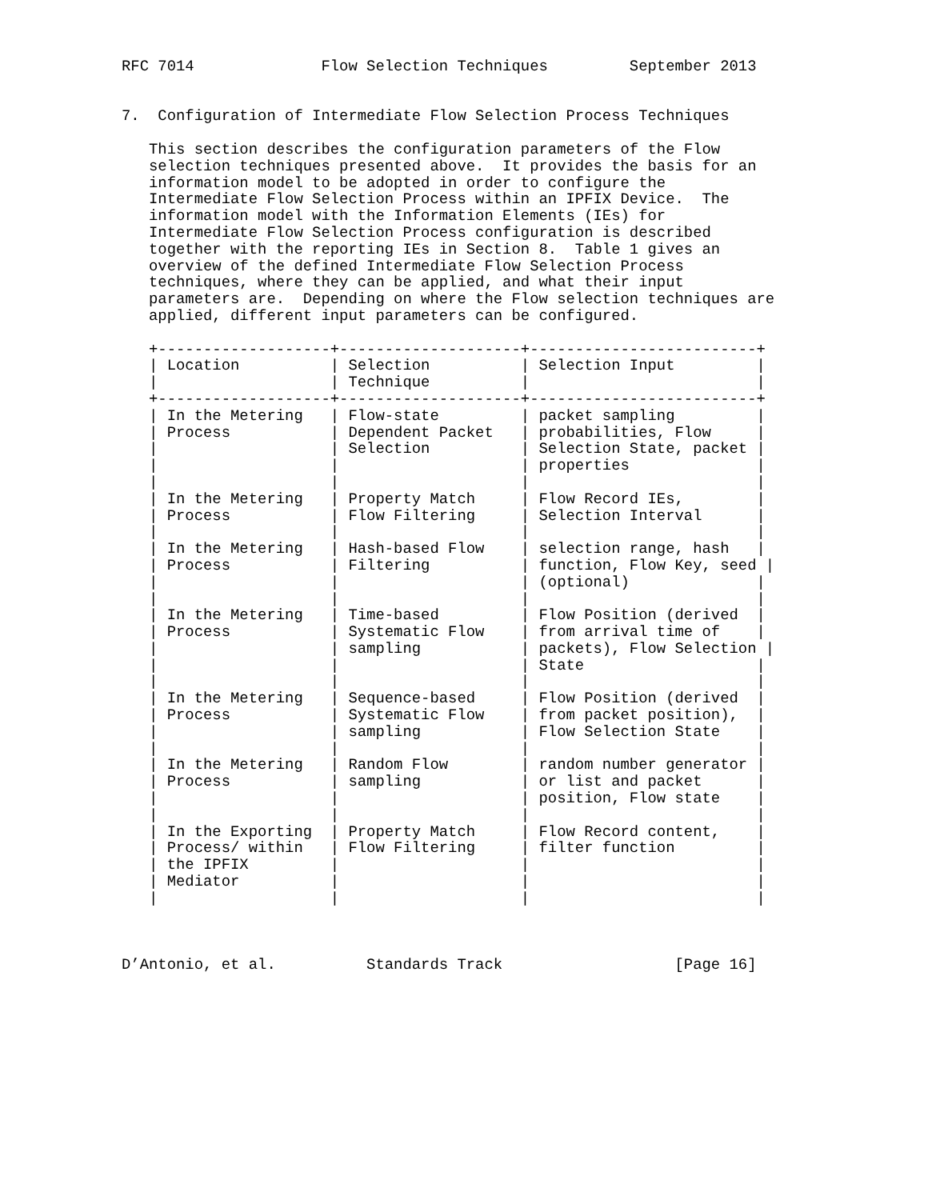RFC 7014              Flow Selection Techniques         September 2013


7.  Configuration of Intermediate Flow Selection Process Techniques

   This section describes the configuration parameters of the Flow
   selection techniques presented above.  It provides the basis for an
   information model to be adopted in order to configure the
   Intermediate Flow Selection Process within an IPFIX Device.  The
   information model with the Information Elements (IEs) for
   Intermediate Flow Selection Process configuration is described
   together with the reporting IEs in Section 8.  Table 1 gives an
   overview of the defined Intermediate Flow Selection Process
   techniques, where they can be applied, and what their input
   parameters are.  Depending on where the Flow selection techniques are
   applied, different input parameters can be configured.

   +-------------------+--------------------+-------------------------+
   | Location          | Selection          | Selection Input         |
   |                   | Technique          |                         |
   +-------------------+--------------------+-------------------------+
   | In the Metering   | Flow-state         | packet sampling         |
   | Process           | Dependent Packet   | probabilities, Flow     |
   |                   | Selection          | Selection State, packet |
   |                   |                    | properties              |
   |                   |                    |                         |
   | In the Metering   | Property Match     | Flow Record IEs,        |
   | Process           | Flow Filtering     | Selection Interval      |
   |                   |                    |                         |
   | In the Metering   | Hash-based Flow    | selection range, hash   |
   | Process           | Filtering          | function, Flow Key, seed |
   |                   |                    | (optional)              |
   |                   |                    |                         |
   | In the Metering   | Time-based         | Flow Position (derived  |
   | Process           | Systematic Flow    | from arrival time of    |
   |                   | sampling           | packets), Flow Selection |
   |                   |                    | State                   |
   |                   |                    |                         |
   | In the Metering   | Sequence-based     | Flow Position (derived  |
   | Process           | Systematic Flow    | from packet position),  |
   |                   | sampling           | Flow Selection State    |
   |                   |                    |                         |
   | In the Metering   | Random Flow        | random number generator |
   | Process           | sampling           | or list and packet      |
   |                   |                    | position, Flow state    |
   |                   |                    |                         |
   | In the Exporting  | Property Match     | Flow Record content,    |
   | Process/ within   | Flow Filtering     | filter function         |
   | the IPFIX         |                    |                         |
   | Mediator          |                    |                         |
   |                   |                    |                         |



D’Antonio, et al.          Standards Track                   [Page 16]